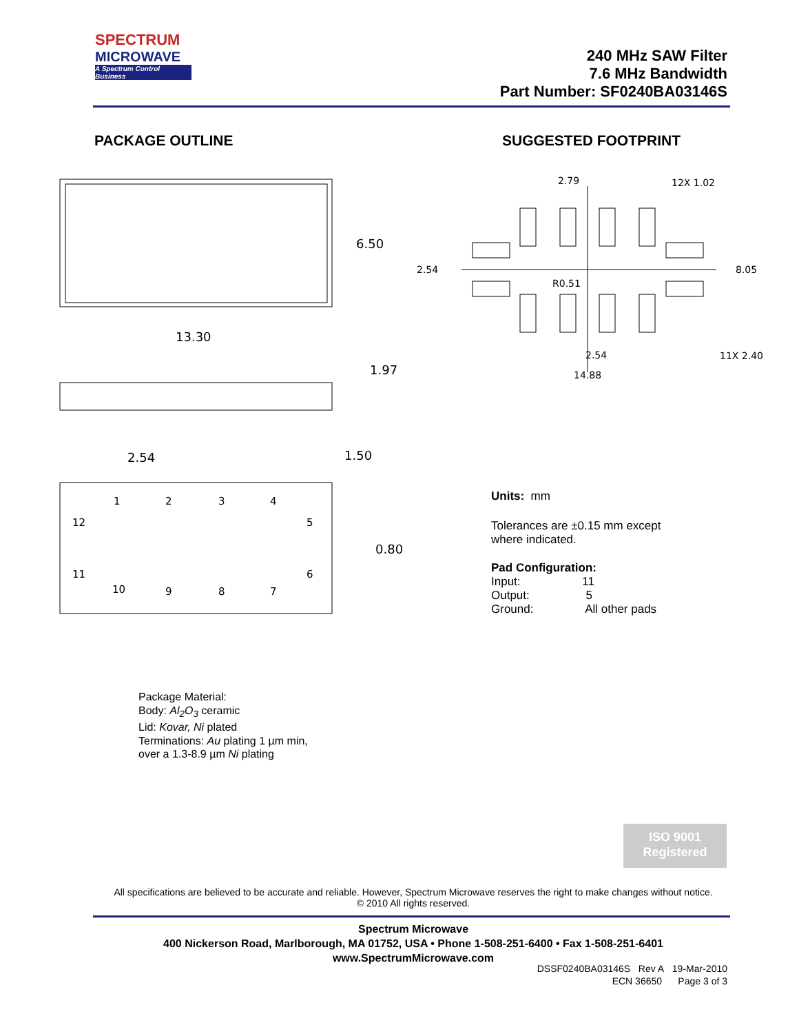SPECTRUM
MICROWAVE
A Spectrum Control Business
240 MHz SAW Filter
7.6 MHz Bandwidth
Part Number: SF0240BA03146S
PACKAGE OUTLINE SUGGESTED FOOTPRINT
6.50
13.30
1.97
2.54
1.50
0.80
1
2
3
4
5
6
7
8
9
10
11
12
2.79
12X 1.02
2.54
8.05
R0.51
2.54
11X 2.40
14.88
Units: mm
Tolerances are ±0.15 mm except
where indicated.
Pad Configuration:
Input: 11
Output: 5
Ground: All other pads
Package Material:
Body: Al<sub>2</sub>O<sub>3</sub> ceramic
Lid: Kovar, Ni plated
Terminations: Au plating 1 µm min,
over a 1.3-8.9 µm Ni plating
ISO 9001
Registered
All specifications are believed to be accurate and reliable. However, Spectrum Microwave reserves the right to make changes without notice.
© 2010 All rights reserved.
Spectrum Microwave
400 Nickerson Road, Marlborough, MA 01752, USA • Phone 1-508-251-6400 • Fax 1-508-251-6401
www.SpectrumMicrowave.com
DSSF0240BA03146S Rev A 19-Mar-2010
ECN 36650 Page 3 of 3